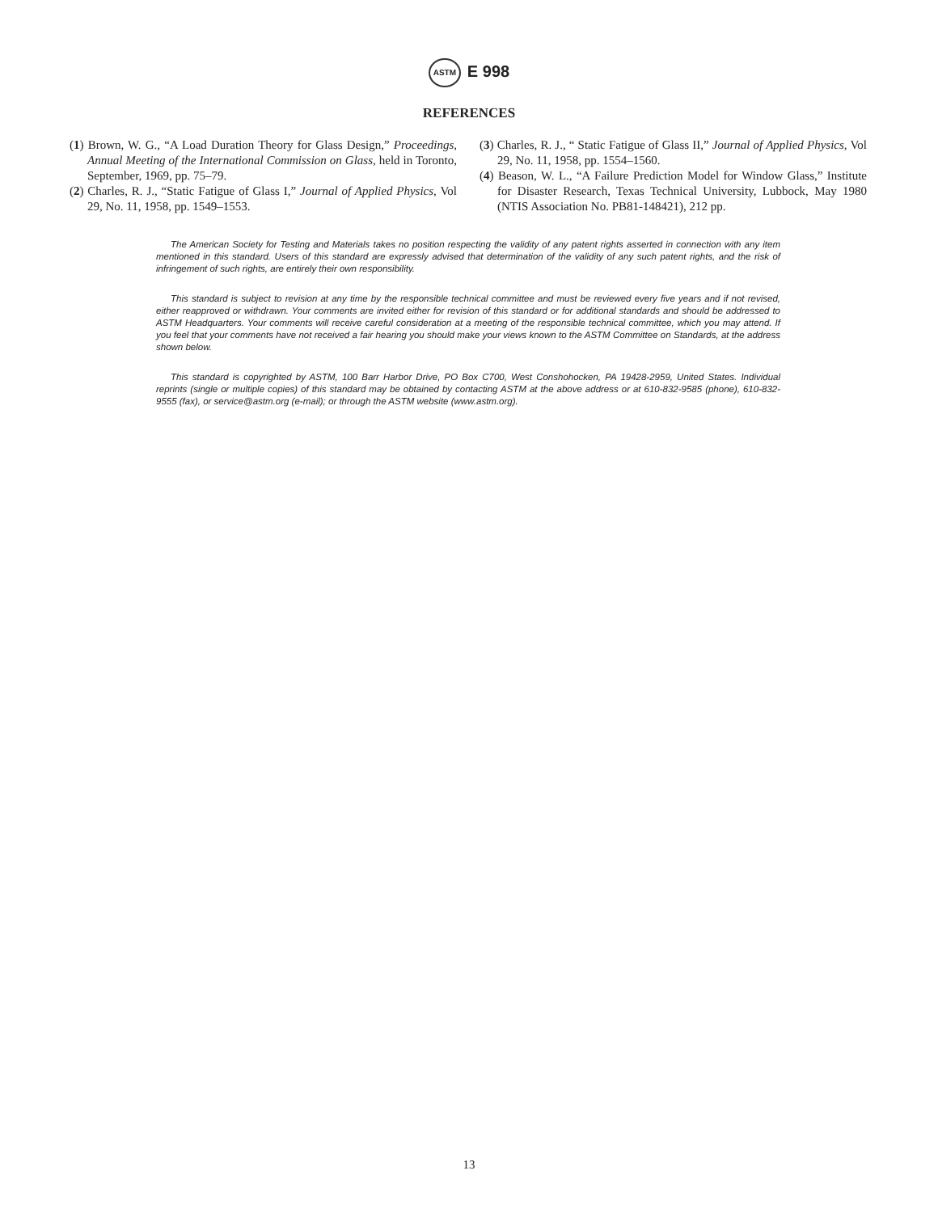ASTM E 998
REFERENCES
(1) Brown, W. G., “A Load Duration Theory for Glass Design,” Proceedings, Annual Meeting of the International Commission on Glass, held in Toronto, September, 1969, pp. 75–79.
(2) Charles, R. J., “Static Fatigue of Glass I,” Journal of Applied Physics, Vol 29, No. 11, 1958, pp. 1549–1553.
(3) Charles, R. J., “ Static Fatigue of Glass II,” Journal of Applied Physics, Vol 29, No. 11, 1958, pp. 1554–1560.
(4) Beason, W. L., “A Failure Prediction Model for Window Glass,” Institute for Disaster Research, Texas Technical University, Lubbock, May 1980 (NTIS Association No. PB81-148421), 212 pp.
The American Society for Testing and Materials takes no position respecting the validity of any patent rights asserted in connection with any item mentioned in this standard. Users of this standard are expressly advised that determination of the validity of any such patent rights, and the risk of infringement of such rights, are entirely their own responsibility.
This standard is subject to revision at any time by the responsible technical committee and must be reviewed every five years and if not revised, either reapproved or withdrawn. Your comments are invited either for revision of this standard or for additional standards and should be addressed to ASTM Headquarters. Your comments will receive careful consideration at a meeting of the responsible technical committee, which you may attend. If you feel that your comments have not received a fair hearing you should make your views known to the ASTM Committee on Standards, at the address shown below.
This standard is copyrighted by ASTM, 100 Barr Harbor Drive, PO Box C700, West Conshohocken, PA 19428-2959, United States. Individual reprints (single or multiple copies) of this standard may be obtained by contacting ASTM at the above address or at 610-832-9585 (phone), 610-832-9555 (fax), or service@astm.org (e-mail); or through the ASTM website (www.astm.org).
13